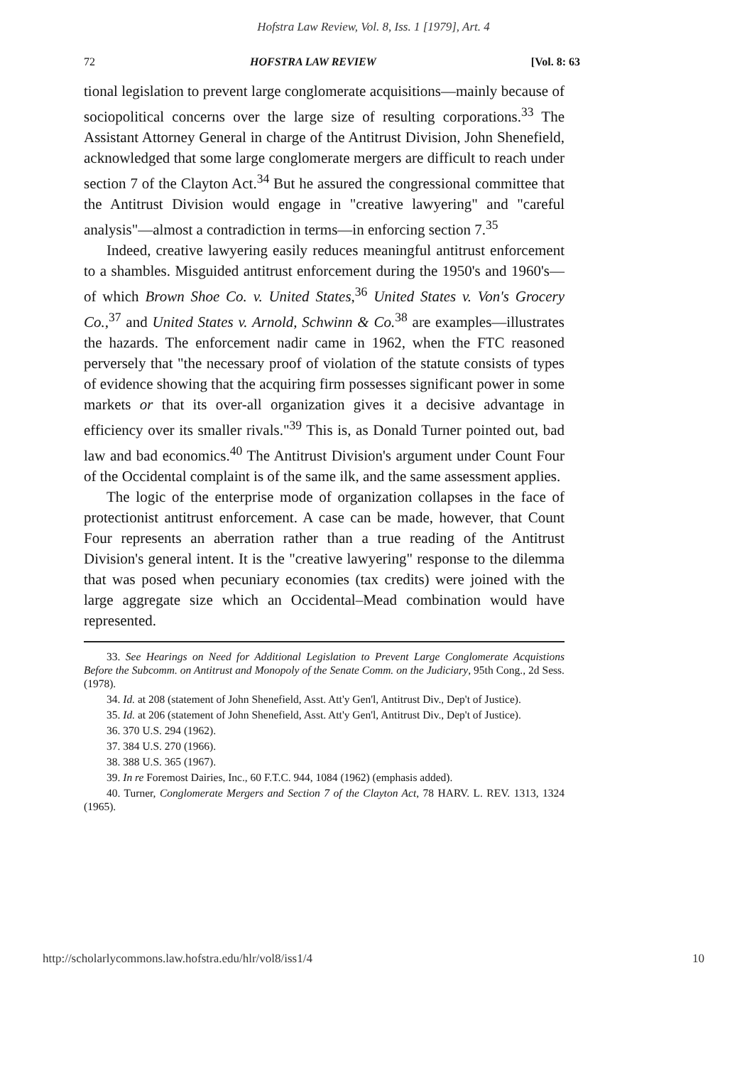Hofstra Law Review, Vol. 8, Iss. 1 [1979], Art. 4
72 HOFSTRA LAW REVIEW [Vol. 8: 63
tional legislation to prevent large conglomerate acquisitions—mainly because of sociopolitical concerns over the large size of resulting corporations.<sup>33</sup> The Assistant Attorney General in charge of the Antitrust Division, John Shenefield, acknowledged that some large conglomerate mergers are difficult to reach under section 7 of the Clayton Act.<sup>34</sup> But he assured the congressional committee that the Antitrust Division would engage in "creative lawyering" and "careful analysis"—almost a contradiction in terms—in enforcing section 7.<sup>35</sup>
Indeed, creative lawyering easily reduces meaningful antitrust enforcement to a shambles. Misguided antitrust enforcement during the 1950's and 1960's—of which Brown Shoe Co. v. United States,<sup>36</sup> United States v. Von's Grocery Co.,<sup>37</sup> and United States v. Arnold, Schwinn & Co.<sup>38</sup> are examples—illustrates the hazards. The enforcement nadir came in 1962, when the FTC reasoned perversely that "the necessary proof of violation of the statute consists of types of evidence showing that the acquiring firm possesses significant power in some markets or that its over-all organization gives it a decisive advantage in efficiency over its smaller rivals."<sup>39</sup> This is, as Donald Turner pointed out, bad law and bad economics.<sup>40</sup> The Antitrust Division's argument under Count Four of the Occidental complaint is of the same ilk, and the same assessment applies.
The logic of the enterprise mode of organization collapses in the face of protectionist antitrust enforcement. A case can be made, however, that Count Four represents an aberration rather than a true reading of the Antitrust Division's general intent. It is the "creative lawyering" response to the dilemma that was posed when pecuniary economies (tax credits) were joined with the large aggregate size which an Occidental–Mead combination would have represented.
33. See Hearings on Need for Additional Legislation to Prevent Large Conglomerate Acquistions Before the Subcomm. on Antitrust and Monopoly of the Senate Comm. on the Judiciary, 95th Cong., 2d Sess. (1978).
34. Id. at 208 (statement of John Shenefield, Asst. Att'y Gen'l, Antitrust Div., Dep't of Justice).
35. Id. at 206 (statement of John Shenefield, Asst. Att'y Gen'l, Antitrust Div., Dep't of Justice).
36. 370 U.S. 294 (1962).
37. 384 U.S. 270 (1966).
38. 388 U.S. 365 (1967).
39. In re Foremost Dairies, Inc., 60 F.T.C. 944, 1084 (1962) (emphasis added).
40. Turner, Conglomerate Mergers and Section 7 of the Clayton Act, 78 HARV. L. REV. 1313, 1324 (1965).
http://scholarlycommons.law.hofstra.edu/hlr/vol8/iss1/4 10